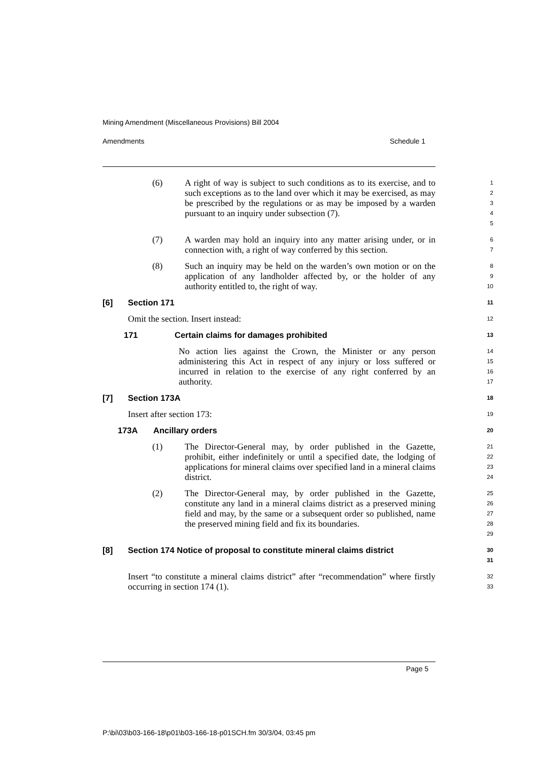Mining Amendment (Miscellaneous Provisions) Bill 2004
Amendments Schedule 1
(6) A right of way is subject to such conditions as to its exercise, and to such exceptions as to the land over which it may be exercised, as may be prescribed by the regulations or as may be imposed by a warden pursuant to an inquiry under subsection (7).
1
2
3
4
5
(7) A warden may hold an inquiry into any matter arising under, or in connection with, a right of way conferred by this section.
6
7
(8) Such an inquiry may be held on the warden’s own motion or on the application of any landholder affected by, or the holder of any authority entitled to, the right of way.
8
9
10
[6] Section 171
11
Omit the section. Insert instead:
12
171 Certain claims for damages prohibited
13
No action lies against the Crown, the Minister or any person administering this Act in respect of any injury or loss suffered or incurred in relation to the exercise of any right conferred by an authority.
14
15
16
17
[7] Section 173A
18
Insert after section 173:
19
173A Ancillary orders
20
(1) The Director-General may, by order published in the Gazette, prohibit, either indefinitely or until a specified date, the lodging of applications for mineral claims over specified land in a mineral claims district.
21
22
23
24
(2) The Director-General may, by order published in the Gazette, constitute any land in a mineral claims district as a preserved mining field and may, by the same or a subsequent order so published, name the preserved mining field and fix its boundaries.
25
26
27
28
29
[8] Section 174 Notice of proposal to constitute mineral claims district
30
31
Insert “to constitute a mineral claims district” after “recommendation” where firstly occurring in section 174 (1).
32
33
Page 5
P:\bi\03\b03-166-18\p01\b03-166-18-p01SCH.fm 30/3/04, 03:45 pm